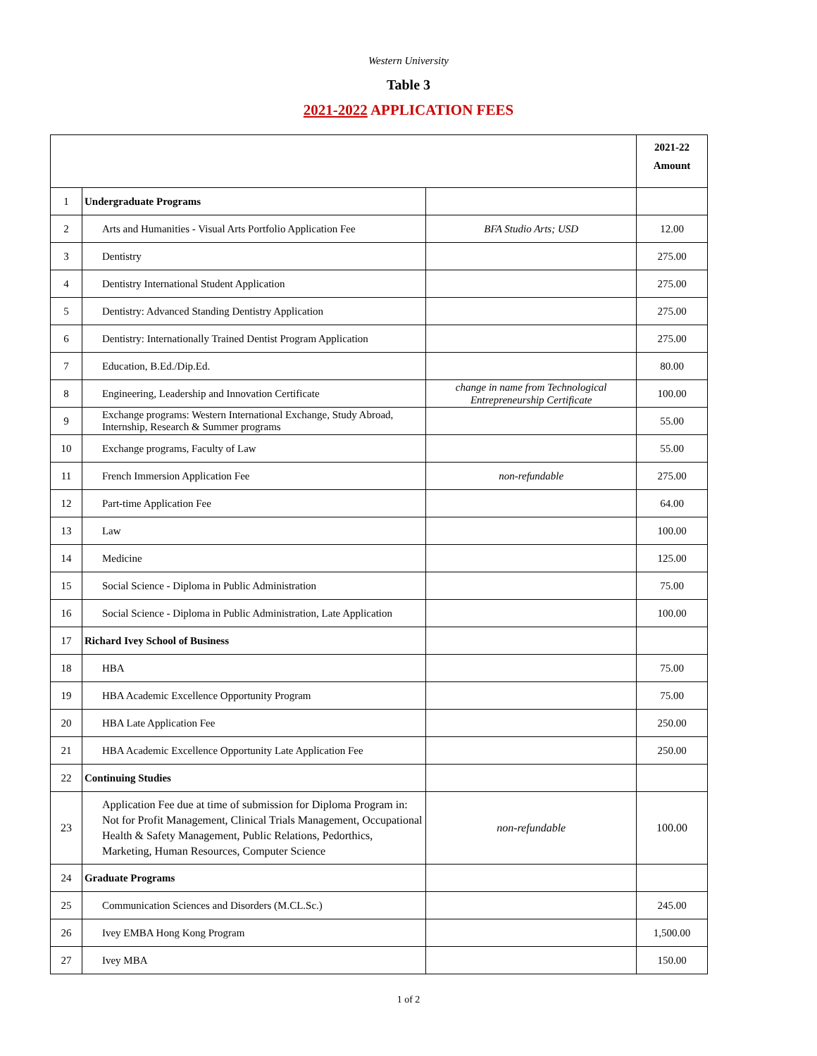Western University
Table 3
2021-2022 APPLICATION FEES
| | | | 2021-22 Amount |
| --- | --- | --- | --- |
| 1 | Undergraduate Programs | | |
| 2 | Arts and Humanities - Visual Arts Portfolio Application Fee | BFA Studio Arts; USD | 12.00 |
| 3 | Dentistry | | 275.00 |
| 4 | Dentistry International Student Application | | 275.00 |
| 5 | Dentistry: Advanced Standing Dentistry Application | | 275.00 |
| 6 | Dentistry: Internationally Trained Dentist Program Application | | 275.00 |
| 7 | Education, B.Ed./Dip.Ed. | | 80.00 |
| 8 | Engineering, Leadership and Innovation Certificate | change in name from Technological Entrepreneurship Certificate | 100.00 |
| 9 | Exchange programs: Western International Exchange, Study Abroad, Internship, Research & Summer programs | | 55.00 |
| 10 | Exchange programs, Faculty of Law | | 55.00 |
| 11 | French Immersion Application Fee | non-refundable | 275.00 |
| 12 | Part-time Application Fee | | 64.00 |
| 13 | Law | | 100.00 |
| 14 | Medicine | | 125.00 |
| 15 | Social Science - Diploma in Public Administration | | 75.00 |
| 16 | Social Science - Diploma in Public Administration, Late Application | | 100.00 |
| 17 | Richard Ivey School of Business | | |
| 18 | HBA | | 75.00 |
| 19 | HBA Academic Excellence Opportunity Program | | 75.00 |
| 20 | HBA Late Application Fee | | 250.00 |
| 21 | HBA Academic Excellence Opportunity Late Application Fee | | 250.00 |
| 22 | Continuing Studies | | |
| 23 | Application Fee due at time of submission for Diploma Program in: Not for Profit Management, Clinical Trials Management, Occupational Health & Safety Management, Public Relations, Pedorthics, Marketing, Human Resources, Computer Science | non-refundable | 100.00 |
| 24 | Graduate Programs | | |
| 25 | Communication Sciences and Disorders (M.CL.Sc.) | | 245.00 |
| 26 | Ivey EMBA Hong Kong Program | | 1,500.00 |
| 27 | Ivey MBA | | 150.00 |
1 of 2